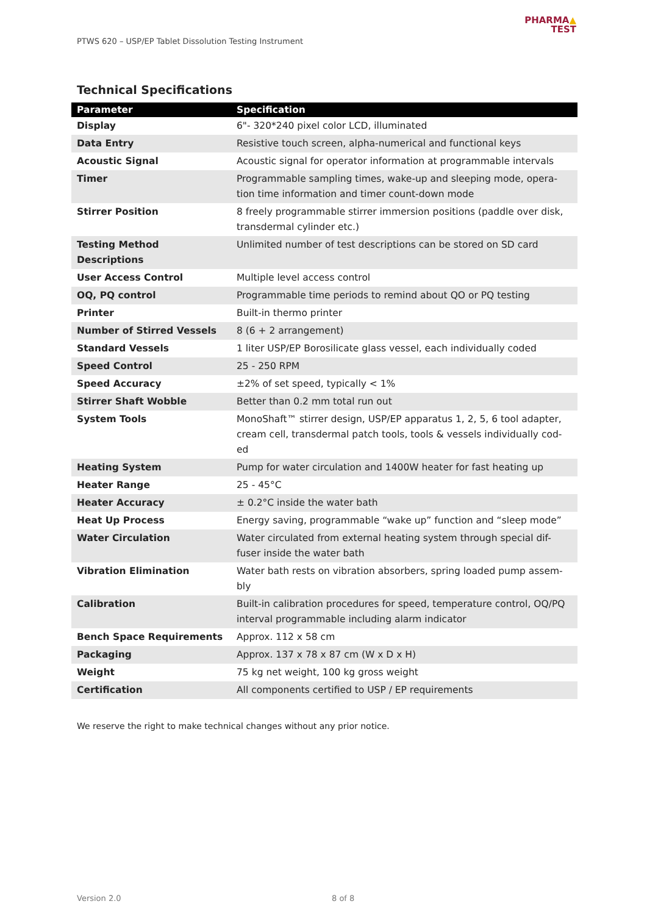PTWS 620 – USP/EP Tablet Dissolution Testing Instrument
PHARMA▲
TEST
Technical Specifications
| Parameter | Specification |
| --- | --- |
| Display | 6"- 320*240 pixel color LCD, illuminated |
| Data Entry | Resistive touch screen, alpha-numerical and functional keys |
| Acoustic Signal | Acoustic signal for operator information at programmable intervals |
| Timer | Programmable sampling times, wake-up and sleeping mode, opera-tion time information and timer count-down mode |
| Stirrer Position | 8 freely programmable stirrer immersion positions (paddle over disk, transdermal cylinder etc.) |
| Testing Method Descriptions | Unlimited number of test descriptions can be stored on SD card |
| User Access Control | Multiple level access control |
| OQ, PQ control | Programmable time periods to remind about QO or PQ testing |
| Printer | Built-in thermo printer |
| Number of Stirred Vessels | 8 (6 + 2 arrangement) |
| Standard Vessels | 1 liter USP/EP Borosilicate glass vessel, each individually coded |
| Speed Control | 25 - 250 RPM |
| Speed Accuracy | ±2% of set speed, typically < 1% |
| Stirrer Shaft Wobble | Better than 0.2 mm total run out |
| System Tools | MonoShaft™ stirrer design, USP/EP apparatus 1, 2, 5, 6 tool adapter, cream cell, transdermal patch tools, tools & vessels individually cod-ed |
| Heating System | Pump for water circulation and 1400W heater for fast heating up |
| Heater Range | 25 - 45°C |
| Heater Accuracy | ± 0.2°C inside the water bath |
| Heat Up Process | Energy saving, programmable “wake up” function and “sleep mode” |
| Water Circulation | Water circulated from external heating system through special dif-fuser inside the water bath |
| Vibration Elimination | Water bath rests on vibration absorbers, spring loaded pump assem-bly |
| Calibration | Built-in calibration procedures for speed, temperature control, OQ/PQ interval programmable including alarm indicator |
| Bench Space Requirements | Approx. 112 x 58 cm |
| Packaging | Approx. 137 x 78 x 87 cm (W x D x H) |
| Weight | 75 kg net weight, 100 kg gross weight |
| Certification | All components certified to USP / EP requirements |
We reserve the right to make technical changes without any prior notice.
Version 2.0 8 of 8